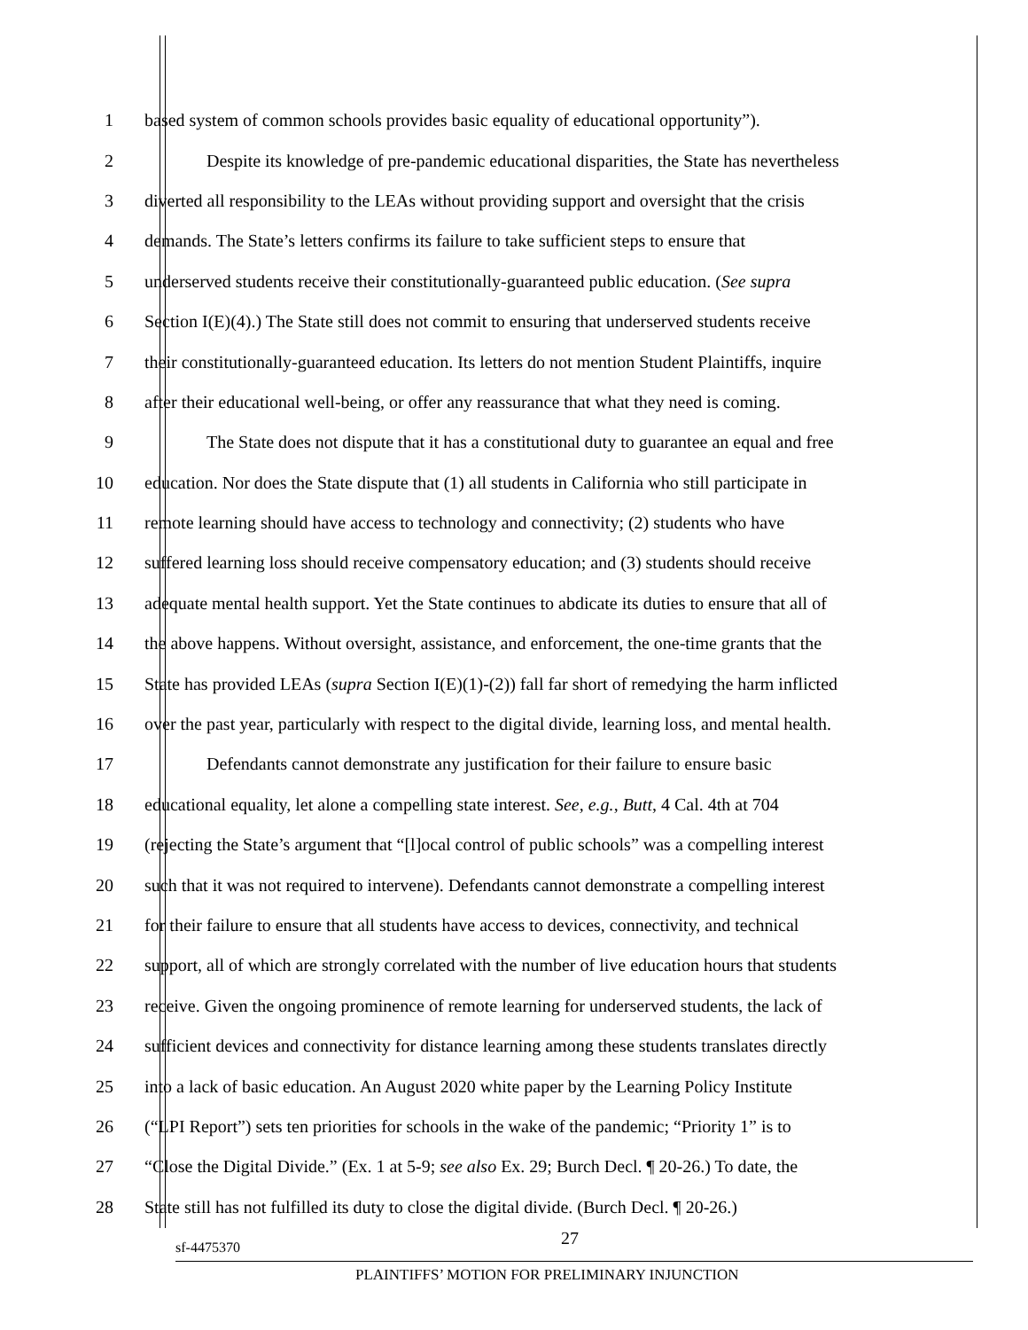1 based system of common schools provides basic equality of educational opportunity”).
2 Despite its knowledge of pre-pandemic educational disparities, the State has nevertheless
3 diverted all responsibility to the LEAs without providing support and oversight that the crisis
4 demands. The State’s letters confirms its failure to take sufficient steps to ensure that
5 underserved students receive their constitutionally-guaranteed public education. (See supra
6 Section I(E)(4).) The State still does not commit to ensuring that underserved students receive
7 their constitutionally-guaranteed education. Its letters do not mention Student Plaintiffs, inquire
8 after their educational well-being, or offer any reassurance that what they need is coming.
9 The State does not dispute that it has a constitutional duty to guarantee an equal and free
10 education. Nor does the State dispute that (1) all students in California who still participate in
11 remote learning should have access to technology and connectivity; (2) students who have
12 suffered learning loss should receive compensatory education; and (3) students should receive
13 adequate mental health support. Yet the State continues to abdicate its duties to ensure that all of
14 the above happens. Without oversight, assistance, and enforcement, the one-time grants that the
15 State has provided LEAs (supra Section I(E)(1)-(2)) fall far short of remedying the harm inflicted
16 over the past year, particularly with respect to the digital divide, learning loss, and mental health.
17 Defendants cannot demonstrate any justification for their failure to ensure basic
18 educational equality, let alone a compelling state interest. See, e.g., Butt, 4 Cal. 4th at 704
19 (rejecting the State’s argument that “[l]ocal control of public schools” was a compelling interest
20 such that it was not required to intervene). Defendants cannot demonstrate a compelling interest
21 for their failure to ensure that all students have access to devices, connectivity, and technical
22 support, all of which are strongly correlated with the number of live education hours that students
23 receive. Given the ongoing prominence of remote learning for underserved students, the lack of
24 sufficient devices and connectivity for distance learning among these students translates directly
25 into a lack of basic education. An August 2020 white paper by the Learning Policy Institute
26 (“LPI Report”) sets ten priorities for schools in the wake of the pandemic; “Priority 1” is to
27 “Close the Digital Divide.” (Ex. 1 at 5-9; see also Ex. 29; Burch Decl. ¶ 20-26.) To date, the
28 State still has not fulfilled its duty to close the digital divide. (Burch Decl. ¶ 20-26.)
27
sf-4475370
PLAINTIFFS’ MOTION FOR PRELIMINARY INJUNCTION